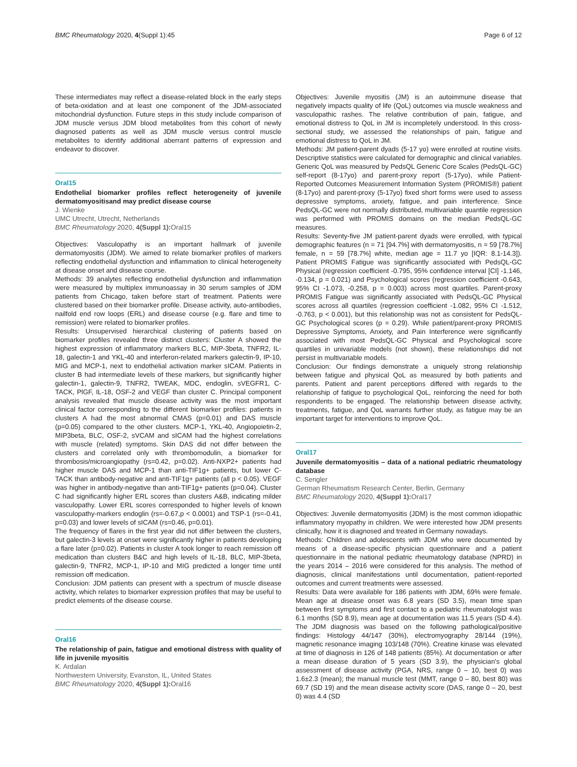BMC Rheumatology 2020, 4(Suppl 1):45 Page 6 of 12
These intermediates may reflect a disease-related block in the early steps of beta-oxidation and at least one component of the JDM-associated mitochondrial dysfunction. Future steps in this study include comparison of JDM muscle versus JDM blood metabolites from this cohort of newly diagnosed patients as well as JDM muscle versus control muscle metabolites to identify additional aberrant patterns of expression and endeavor to discover.
Oral15
Endothelial biomarker profiles reflect heterogeneity of juvenile dermatomyositisand may predict disease course
J. Wienke
UMC Utrecht, Utrecht, Netherlands
BMC Rheumatology 2020, 4(Suppl 1): Oral15
Objectives: Vasculopathy is an important hallmark of juvenile dermatomyositis (JDM). We aimed to relate biomarker profiles of markers reflecting endothelial dysfunction and inflammation to clinical heterogeneity at disease onset and disease course.
Methods: 39 analytes reflecting endothelial dysfunction and inflammation were measured by multiplex immunoassay in 30 serum samples of JDM patients from Chicago, taken before start of treatment. Patients were clustered based on their biomarker profile. Disease activity, auto-antibodies, nailfold end row loops (ERL) and disease course (e.g. flare and time to remission) were related to biomarker profiles.
Results: Unsupervised hierarchical clustering of patients based on biomarker profiles revealed three distinct clusters: Cluster A showed the highest expression of inflammatory markers BLC, MIP-3beta, TNFR2, IL-18, galectin-1 and YKL-40 and interferon-related markers galectin-9, IP-10, MIG and MCP-1, next to endothelial activation marker sICAM. Patients in cluster B had intermediate levels of these markers, but significantly higher galectin-1, galectin-9, TNFR2, TWEAK, MDC, endoglin, sVEGFR1, C-TACK, PlGF, IL-18, OSF-2 and VEGF than cluster C. Principal component analysis revealed that muscle disease activity was the most important clinical factor corresponding to the different biomarker profiles: patients in clusters A had the most abnormal CMAS (p=0.01) and DAS muscle (p=0.05) compared to the other clusters. MCP-1, YKL-40, Angiopoietin-2, MIP3beta, BLC, OSF-2, sVCAM and sICAM had the highest correlations with muscle (related) symptoms. Skin DAS did not differ between the clusters and correlated only with thrombomodulin, a biomarker for thrombosis/microangiopathy (rs=0.42, p=0.02). Anti-NXP2+ patients had higher muscle DAS and MCP-1 than anti-TIF1g+ patients, but lower C-TACK than antibody-negative and anti-TIF1g+ patients (all p < 0.05). VEGF was higher in antibody-negative than anti-TIF1g+ patients (p=0.04). Cluster C had significantly higher ERL scores than clusters A&B, indicating milder vasculopathy. Lower ERL scores corresponded to higher levels of known vasculopathy-markers endoglin (rs=-0.67,p < 0.0001) and TSP-1 (rs=-0.41, p=0.03) and lower levels of sICAM (rs=0.46, p=0.01).
The frequency of flares in the first year did not differ between the clusters, but galectin-3 levels at onset were significantly higher in patients developing a flare later (p=0.02). Patients in cluster A took longer to reach remission off medication than clusters B&C and high levels of IL-18, BLC, MIP-3beta, galectin-9, TNFR2, MCP-1, IP-10 and MIG predicted a longer time until remission off medication.
Conclusion: JDM patients can present with a spectrum of muscle disease activity, which relates to biomarker expression profiles that may be useful to predict elements of the disease course.
Oral16
The relationship of pain, fatigue and emotional distress with quality of life in juvenile myositis
K. Ardalan
Northwestern University, Evanston, IL, United States
BMC Rheumatology 2020, 4(Suppl 1): Oral16
Objectives: Juvenile myositis (JM) is an autoimmune disease that negatively impacts quality of life (QoL) outcomes via muscle weakness and vasculopathic rashes. The relative contribution of pain, fatigue, and emotional distress to QoL in JM is incompletely understood. In this cross-sectional study, we assessed the relationships of pain, fatigue and emotional distress to QoL in JM.
Methods: JM patient-parent dyads (5-17 yo) were enrolled at routine visits. Descriptive statistics were calculated for demographic and clinical variables. Generic QoL was measured by PedsQL Generic Core Scales (PedsQL-GC) self-report (8-17yo) and parent-proxy report (5-17yo), while Patient-Reported Outcomes Measurement Information System (PROMIS®) patient (8-17yo) and parent-proxy (5-17yo) fixed short forms were used to assess depressive symptoms, anxiety, fatigue, and pain interference. Since PedsQL-GC were not normally distributed, multivariable quantile regression was performed with PROMIS domains on the median PedsQL-GC measures.
Results: Seventy-five JM patient-parent dyads were enrolled, with typical demographic features (n = 71 [94.7%] with dermatomyositis, n = 59 [78.7%] female, n = 59 [78.7%] white, median age = 11.7 yo [IQR: 8.1-14.3]). Patient PROMIS Fatigue was significantly associated with PedsQL-GC Physical (regression coefficient -0.795, 95% confidence interval [CI] -1.146, -0.134, p = 0.021) and Psychological scores (regression coefficient -0.643, 95% CI -1.073, -0.258, p = 0.003) across most quartiles. Parent-proxy PROMIS Fatigue was significantly associated with PedsQL-GC Physical scores across all quartiles (regression coefficient -1.082, 95% CI -1.512, -0.763, p < 0.001), but this relationship was not as consistent for PedsQL-GC Psychological scores (p = 0.29). While patient/parent-proxy PROMIS Depressive Symptoms, Anxiety, and Pain Interference were significantly associated with most PedsQL-GC Physical and Psychological score quartiles in univariable models (not shown), these relationships did not persist in multivariable models.
Conclusion: Our findings demonstrate a uniquely strong relationship between fatigue and physical QoL as measured by both patients and parents. Patient and parent perceptions differed with regards to the relationship of fatigue to psychological QoL, reinforcing the need for both respondents to be engaged. The relationship between disease activity, treatments, fatigue, and QoL warrants further study, as fatigue may be an important target for interventions to improve QoL.
Oral17
Juvenile dermatomyositis – data of a national pediatric rheumatology database
C. Sengler
German Rheumatism Research Center, Berlin, Germany
BMC Rheumatology 2020, 4(Suppl 1): Oral17
Objectives: Juvenile dermatomyositis (JDM) is the most common idiopathic inflammatory myopathy in children. We were interested how JDM presents clinically, how it is diagnosed and treated in Germany nowadays.
Methods: Children and adolescents with JDM who were documented by means of a disease-specific physician questionnaire and a patient questionnaire in the national pediatric rheumatology database (NPRD) in the years 2014 – 2016 were considered for this analysis. The method of diagnosis, clinical manifestations until documentation, patient-reported outcomes and current treatments were assessed.
Results: Data were available for 186 patients with JDM, 69% were female. Mean age at disease onset was 6.8 years (SD 3.5), mean time span between first symptoms and first contact to a pediatric rheumatologist was 6.1 months (SD 8.9), mean age at documentation was 11.5 years (SD 4.4). The JDM diagnosis was based on the following pathological/positive findings: Histology 44/147 (30%), electromyography 28/144 (19%), magnetic resonance imaging 103/148 (70%). Creatine kinase was elevated at time of diagnosis in 126 of 148 patients (85%). At documentation or after a mean disease duration of 5 years (SD 3.9), the physician's global assessment of disease activity (PGA, NRS, range 0 – 10, best 0) was 1.6±2.3 (mean); the manual muscle test (MMT, range 0 – 80, best 80) was 69.7 (SD 19) and the mean disease activity score (DAS, range 0 – 20, best 0) was 4.4 (SD